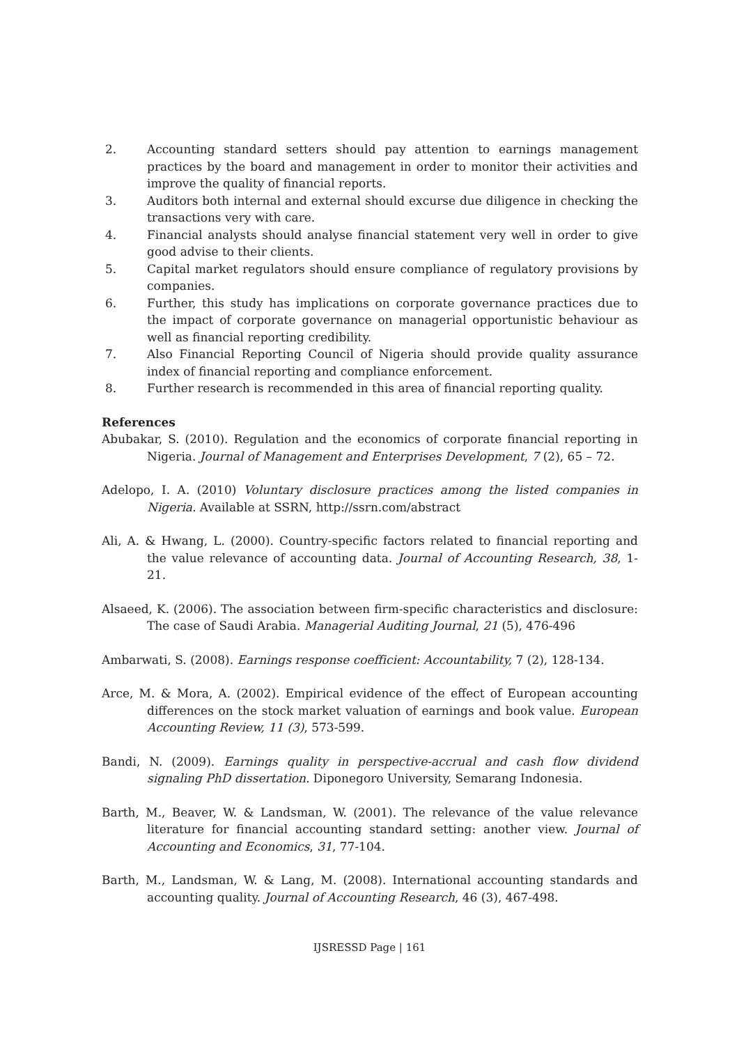2. Accounting standard setters should pay attention to earnings management practices by the board and management in order to monitor their activities and improve the quality of financial reports.
3. Auditors both internal and external should excurse due diligence in checking the transactions very with care.
4. Financial analysts should analyse financial statement very well in order to give good advise to their clients.
5. Capital market regulators should ensure compliance of regulatory provisions by companies.
6. Further, this study has implications on corporate governance practices due to the impact of corporate governance on managerial opportunistic behaviour as well as financial reporting credibility.
7. Also Financial Reporting Council of Nigeria should provide quality assurance index of financial reporting and compliance enforcement.
8. Further research is recommended in this area of financial reporting quality.
References
Abubakar, S. (2010). Regulation and the economics of corporate financial reporting in Nigeria. Journal of Management and Enterprises Development, 7 (2), 65 – 72.
Adelopo, I. A. (2010) Voluntary disclosure practices among the listed companies in Nigeria. Available at SSRN, http://ssrn.com/abstract
Ali, A. & Hwang, L. (2000). Country-specific factors related to financial reporting and the value relevance of accounting data. Journal of Accounting Research, 38, 1-21.
Alsaeed, K. (2006). The association between firm-specific characteristics and disclosure: The case of Saudi Arabia. Managerial Auditing Journal, 21 (5), 476-496
Ambarwati, S. (2008). Earnings response coefficient: Accountability, 7 (2), 128-134.
Arce, M. & Mora, A. (2002). Empirical evidence of the effect of European accounting differences on the stock market valuation of earnings and book value. European Accounting Review, 11 (3), 573-599.
Bandi, N. (2009). Earnings quality in perspective-accrual and cash flow dividend signaling PhD dissertation. Diponegoro University, Semarang Indonesia.
Barth, M., Beaver, W. & Landsman, W. (2001). The relevance of the value relevance literature for financial accounting standard setting: another view. Journal of Accounting and Economics, 31, 77-104.
Barth, M., Landsman, W. & Lang, M. (2008). International accounting standards and accounting quality. Journal of Accounting Research, 46 (3), 467-498.
IJSRESSD Page | 161